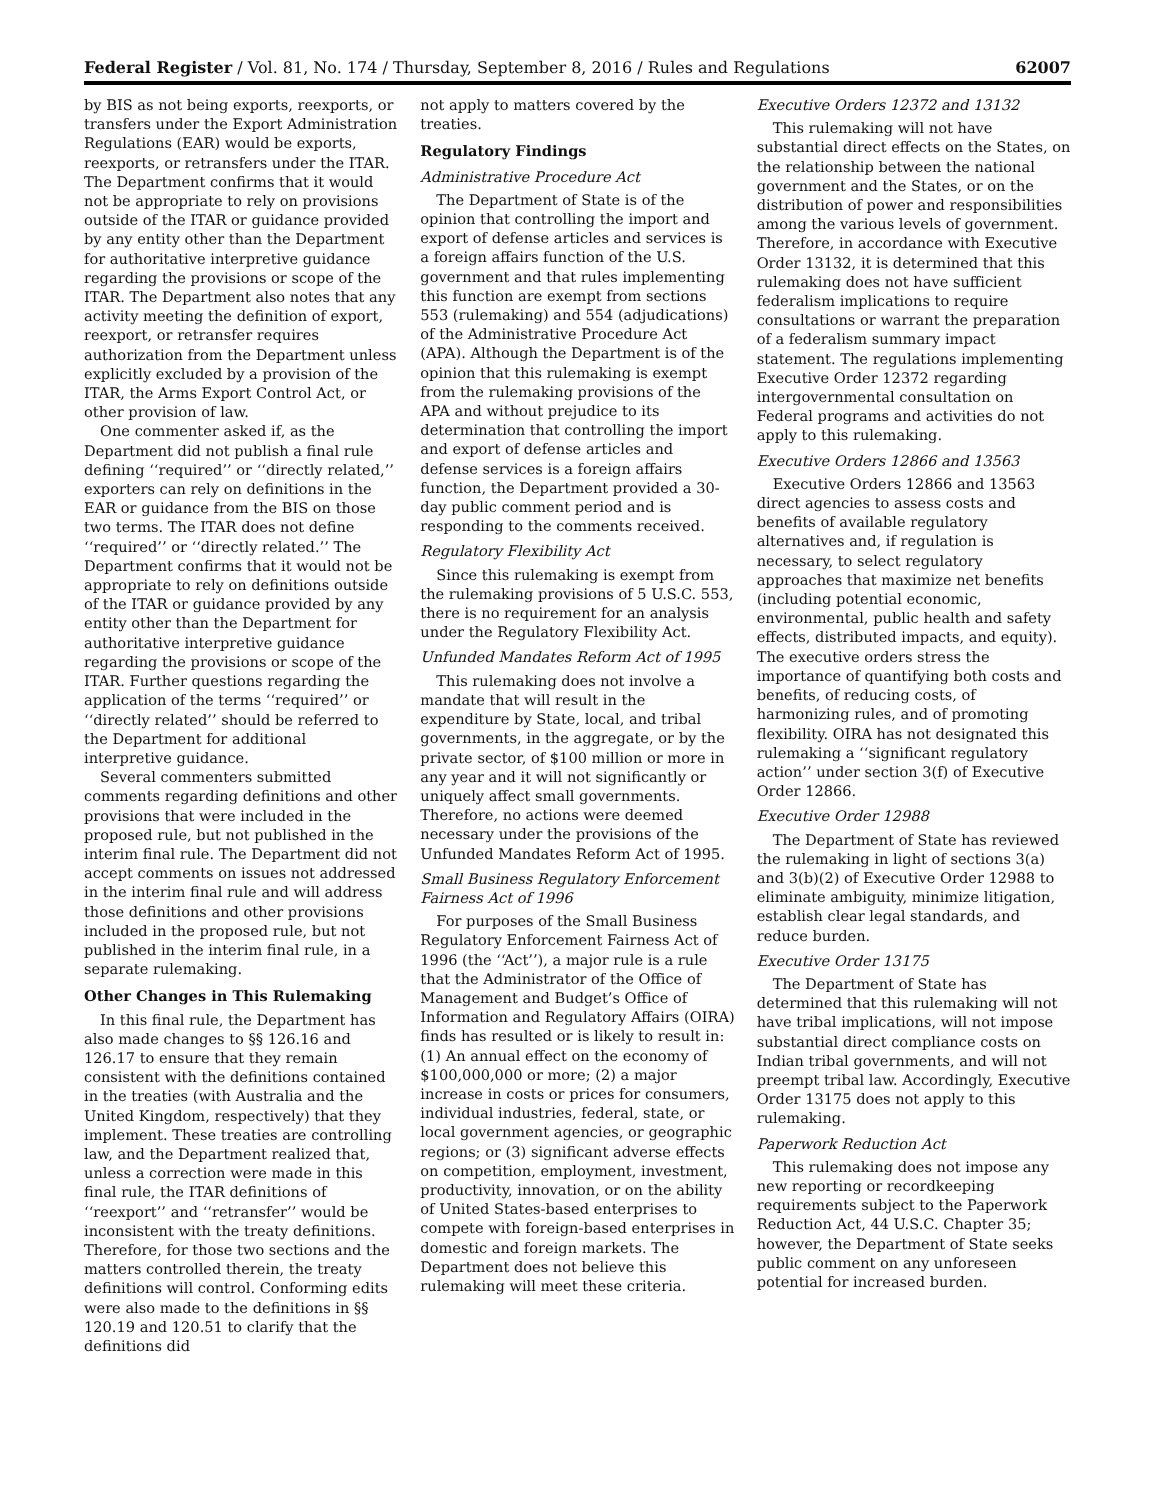Federal Register / Vol. 81, No. 174 / Thursday, September 8, 2016 / Rules and Regulations 62007
by BIS as not being exports, reexports, or transfers under the Export Administration Regulations (EAR) would be exports, reexports, or retransfers under the ITAR. The Department confirms that it would not be appropriate to rely on provisions outside of the ITAR or guidance provided by any entity other than the Department for authoritative interpretive guidance regarding the provisions or scope of the ITAR. The Department also notes that any activity meeting the definition of export, reexport, or retransfer requires authorization from the Department unless explicitly excluded by a provision of the ITAR, the Arms Export Control Act, or other provision of law.
One commenter asked if, as the Department did not publish a final rule defining ‘‘required’’ or ‘‘directly related,’’ exporters can rely on definitions in the EAR or guidance from the BIS on those two terms. The ITAR does not define ‘‘required’’ or ‘‘directly related.’’ The Department confirms that it would not be appropriate to rely on definitions outside of the ITAR or guidance provided by any entity other than the Department for authoritative interpretive guidance regarding the provisions or scope of the ITAR. Further questions regarding the application of the terms ‘‘required’’ or ‘‘directly related’’ should be referred to the Department for additional interpretive guidance.
Several commenters submitted comments regarding definitions and other provisions that were included in the proposed rule, but not published in the interim final rule. The Department did not accept comments on issues not addressed in the interim final rule and will address those definitions and other provisions included in the proposed rule, but not published in the interim final rule, in a separate rulemaking.
Other Changes in This Rulemaking
In this final rule, the Department has also made changes to §§ 126.16 and 126.17 to ensure that they remain consistent with the definitions contained in the treaties (with Australia and the United Kingdom, respectively) that they implement. These treaties are controlling law, and the Department realized that, unless a correction were made in this final rule, the ITAR definitions of ‘‘reexport’’ and ‘‘retransfer’’ would be inconsistent with the treaty definitions. Therefore, for those two sections and the matters controlled therein, the treaty definitions will control. Conforming edits were also made to the definitions in §§ 120.19 and 120.51 to clarify that the definitions did
not apply to matters covered by the treaties.
Regulatory Findings
Administrative Procedure Act
The Department of State is of the opinion that controlling the import and export of defense articles and services is a foreign affairs function of the U.S. government and that rules implementing this function are exempt from sections 553 (rulemaking) and 554 (adjudications) of the Administrative Procedure Act (APA). Although the Department is of the opinion that this rulemaking is exempt from the rulemaking provisions of the APA and without prejudice to its determination that controlling the import and export of defense articles and defense services is a foreign affairs function, the Department provided a 30-day public comment period and is responding to the comments received.
Regulatory Flexibility Act
Since this rulemaking is exempt from the rulemaking provisions of 5 U.S.C. 553, there is no requirement for an analysis under the Regulatory Flexibility Act.
Unfunded Mandates Reform Act of 1995
This rulemaking does not involve a mandate that will result in the expenditure by State, local, and tribal governments, in the aggregate, or by the private sector, of $100 million or more in any year and it will not significantly or uniquely affect small governments. Therefore, no actions were deemed necessary under the provisions of the Unfunded Mandates Reform Act of 1995.
Small Business Regulatory Enforcement Fairness Act of 1996
For purposes of the Small Business Regulatory Enforcement Fairness Act of 1996 (the ‘‘Act’’), a major rule is a rule that the Administrator of the Office of Management and Budget’s Office of Information and Regulatory Affairs (OIRA) finds has resulted or is likely to result in: (1) An annual effect on the economy of $100,000,000 or more; (2) a major increase in costs or prices for consumers, individual industries, federal, state, or local government agencies, or geographic regions; or (3) significant adverse effects on competition, employment, investment, productivity, innovation, or on the ability of United States-based enterprises to compete with foreign-based enterprises in domestic and foreign markets. The Department does not believe this rulemaking will meet these criteria.
Executive Orders 12372 and 13132
This rulemaking will not have substantial direct effects on the States, on the relationship between the national government and the States, or on the distribution of power and responsibilities among the various levels of government. Therefore, in accordance with Executive Order 13132, it is determined that this rulemaking does not have sufficient federalism implications to require consultations or warrant the preparation of a federalism summary impact statement. The regulations implementing Executive Order 12372 regarding intergovernmental consultation on Federal programs and activities do not apply to this rulemaking.
Executive Orders 12866 and 13563
Executive Orders 12866 and 13563 direct agencies to assess costs and benefits of available regulatory alternatives and, if regulation is necessary, to select regulatory approaches that maximize net benefits (including potential economic, environmental, public health and safety effects, distributed impacts, and equity). The executive orders stress the importance of quantifying both costs and benefits, of reducing costs, of harmonizing rules, and of promoting flexibility. OIRA has not designated this rulemaking a ‘‘significant regulatory action’’ under section 3(f) of Executive Order 12866.
Executive Order 12988
The Department of State has reviewed the rulemaking in light of sections 3(a) and 3(b)(2) of Executive Order 12988 to eliminate ambiguity, minimize litigation, establish clear legal standards, and reduce burden.
Executive Order 13175
The Department of State has determined that this rulemaking will not have tribal implications, will not impose substantial direct compliance costs on Indian tribal governments, and will not preempt tribal law. Accordingly, Executive Order 13175 does not apply to this rulemaking.
Paperwork Reduction Act
This rulemaking does not impose any new reporting or recordkeeping requirements subject to the Paperwork Reduction Act, 44 U.S.C. Chapter 35; however, the Department of State seeks public comment on any unforeseen potential for increased burden.